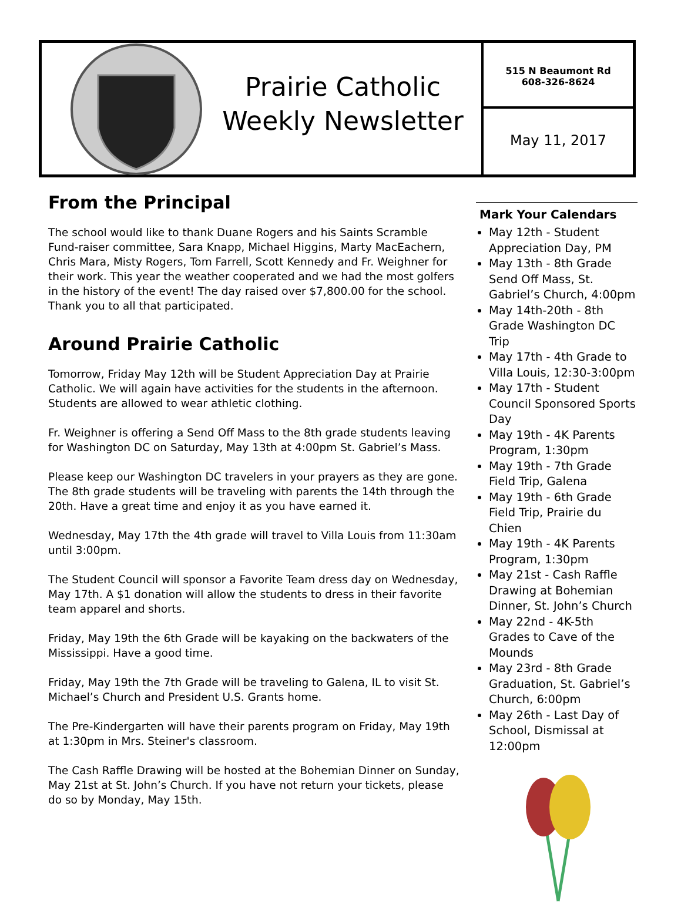Prairie Catholic
Weekly Newsletter
515 N Beaumont Rd
608-326-8624
May 11, 2017
From the Principal
The school would like to thank Duane Rogers and his Saints Scramble Fund-raiser committee, Sara Knapp, Michael Higgins, Marty MacEachern, Chris Mara, Misty Rogers, Tom Farrell, Scott Kennedy and Fr. Weighner for their work. This year the weather cooperated and we had the most golfers in the history of the event! The day raised over $7,800.00 for the school. Thank you to all that participated.
Around Prairie Catholic
Tomorrow, Friday May 12th will be Student Appreciation Day at Prairie Catholic. We will again have activities for the students in the afternoon. Students are allowed to wear athletic clothing.
Fr. Weighner is offering a Send Off Mass to the 8th grade students leaving for Washington DC on Saturday, May 13th at 4:00pm St. Gabriel’s Mass.
Please keep our Washington DC travelers in your prayers as they are gone. The 8th grade students will be traveling with parents the 14th through the 20th. Have a great time and enjoy it as you have earned it.
Wednesday, May 17th the 4th grade will travel to Villa Louis from 11:30am until 3:00pm.
The Student Council will sponsor a Favorite Team dress day on Wednesday, May 17th. A $1 donation will allow the students to dress in their favorite team apparel and shorts.
Friday, May 19th the 6th Grade will be kayaking on the backwaters of the Mississippi. Have a good time.
Friday, May 19th the 7th Grade will be traveling to Galena, IL to visit St. Michael’s Church and President U.S. Grants home.
The Pre-Kindergarten will have their parents program on Friday, May 19th at 1:30pm in Mrs. Steiner's classroom.
The Cash Raffle Drawing will be hosted at the Bohemian Dinner on Sunday, May 21st at St. John’s Church. If you have not return your tickets, please do so by Monday, May 15th.
Mark Your Calendars
May 12th - Student Appreciation Day, PM
May 13th - 8th Grade Send Off Mass, St. Gabriel’s Church, 4:00pm
May 14th-20th - 8th Grade Washington DC Trip
May 17th - 4th Grade to Villa Louis, 12:30-3:00pm
May 17th - Student Council Sponsored Sports Day
May 19th - 4K Parents Program, 1:30pm
May 19th - 7th Grade Field Trip, Galena
May 19th - 6th Grade Field Trip, Prairie du Chien
May 19th - 4K Parents Program, 1:30pm
May 21st - Cash Raffle Drawing at Bohemian Dinner, St. John’s Church
May 22nd - 4K-5th Grades to Cave of the Mounds
May 23rd - 8th Grade Graduation, St. Gabriel’s Church, 6:00pm
May 26th - Last Day of School, Dismissal at 12:00pm